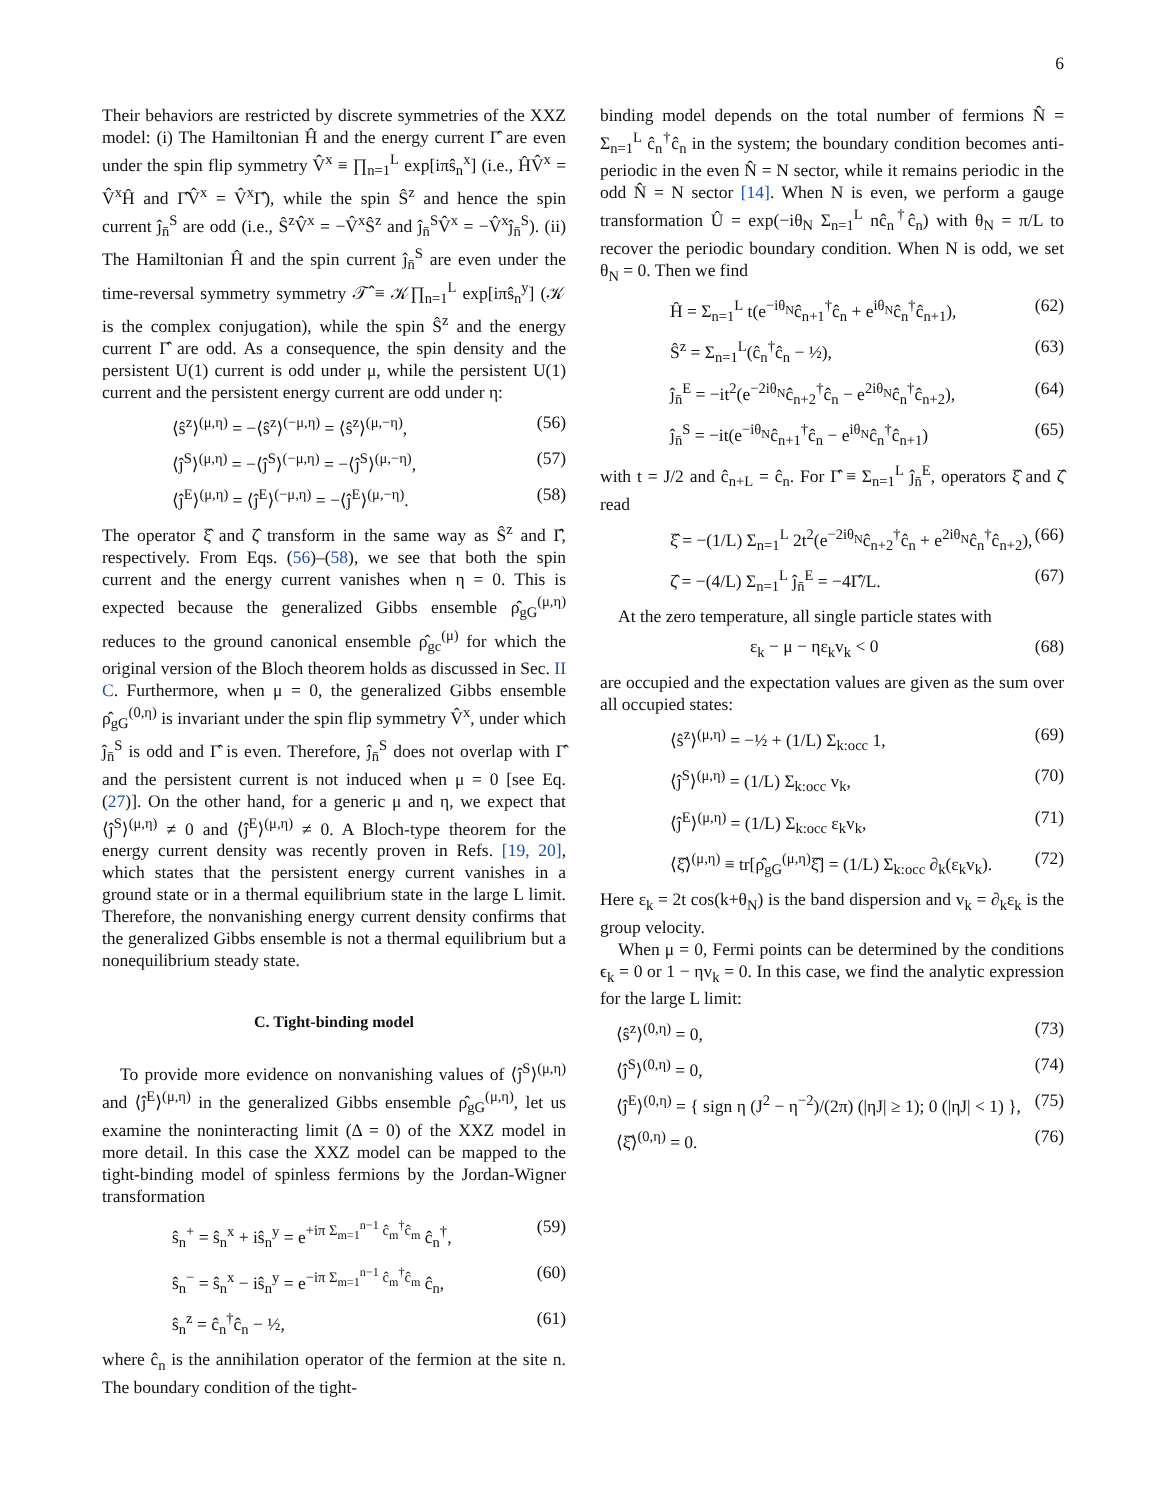6
Their behaviors are restricted by discrete symmetries of the XXZ model: (i) The Hamiltonian Ĥ and the energy current Γ̂ are even under the spin flip symmetry V̂<sup>x</sup> ≡ ∏<sub>n=1</sub><sup>L</sup> exp[iπŝ<sub>n</sub><sup>x</sup>] (i.e., ĤV̂<sup>x</sup> = V̂<sup>x</sup>Ĥ and Γ̂V̂<sup>x</sup> = V̂<sup>x</sup>Γ̂), while the spin Ŝ<sup>z</sup> and hence the spin current ĵ<sub>n̄</sub><sup>S</sup> are odd (i.e., Ŝ<sup>z</sup>V̂<sup>x</sup> = −V̂<sup>x</sup>Ŝ<sup>z</sup> and ĵ<sub>n̄</sub><sup>S</sup>V̂<sup>x</sup> = −V̂<sup>x</sup>ĵ<sub>n̄</sub><sup>S</sup>). (ii) The Hamiltonian Ĥ and the spin current ĵ<sub>n̄</sub><sup>S</sup> are even under the time-reversal symmetry symmetry 𝒯̂ ≡ 𝒦∏<sub>n=1</sub><sup>L</sup> exp[iπŝ<sub>n</sub><sup>y</sup>] (𝒦 is the complex conjugation), while the spin Ŝ<sup>z</sup> and the energy current Γ̂ are odd. As a consequence, the spin density and the persistent U(1) current is odd under μ, while the persistent U(1) current and the persistent energy current are odd under η:
⟨ŝ<sup>z</sup>⟩<sup>(μ,η)</sup> = −⟨ŝ<sup>z</sup>⟩<sup>(−μ,η)</sup> = ⟨ŝ<sup>z</sup>⟩<sup>(μ,−η)</sup>, (56)
⟨ĵ<sup>S</sup>⟩<sup>(μ,η)</sup> = −⟨ĵ<sup>S</sup>⟩<sup>(−μ,η)</sup> = −⟨ĵ<sup>S</sup>⟩<sup>(μ,−η)</sup>, (57)
⟨ĵ<sup>E</sup>⟩<sup>(μ,η)</sup> = ⟨ĵ<sup>E</sup>⟩<sup>(−μ,η)</sup> = −⟨ĵ<sup>E</sup>⟩<sup>(μ,−η)</sup>. (58)
The operator ξ̂ and ζ̂ transform in the same way as Ŝ<sup>z</sup> and Γ̂, respectively. From Eqs. (56)–(58), we see that both the spin current and the energy current vanishes when η = 0. This is expected because the generalized Gibbs ensemble ρ̂<sub>gG</sub><sup>(μ,η)</sup> reduces to the ground canonical ensemble ρ̂<sub>gc</sub><sup>(μ)</sup> for which the original version of the Bloch theorem holds as discussed in Sec. II C. Furthermore, when μ = 0, the generalized Gibbs ensemble ρ̂<sub>gG</sub><sup>(0,η)</sup> is invariant under the spin flip symmetry V̂<sup>x</sup>, under which ĵ<sub>n̄</sub><sup>S</sup> is odd and Γ̂ is even. Therefore, ĵ<sub>n̄</sub><sup>S</sup> does not overlap with Γ̂ and the persistent current is not induced when μ = 0 [see Eq. (27)]. On the other hand, for a generic μ and η, we expect that ⟨ĵ<sup>S</sup>⟩<sup>(μ,η)</sup> ≠ 0 and ⟨ĵ<sup>E</sup>⟩<sup>(μ,η)</sup> ≠ 0. A Bloch-type theorem for the energy current density was recently proven in Refs. [19, 20], which states that the persistent energy current vanishes in a ground state or in a thermal equilibrium state in the large L limit. Therefore, the nonvanishing energy current density confirms that the generalized Gibbs ensemble is not a thermal equilibrium but a nonequilibrium steady state.
C. Tight-binding model
To provide more evidence on nonvanishing values of ⟨ĵ<sup>S</sup>⟩<sup>(μ,η)</sup> and ⟨ĵ<sup>E</sup>⟩<sup>(μ,η)</sup> in the generalized Gibbs ensemble ρ̂<sub>gG</sub><sup>(μ,η)</sup>, let us examine the noninteracting limit (Δ = 0) of the XXZ model in more detail. In this case the XXZ model can be mapped to the tight-binding model of spinless fermions by the Jordan-Wigner transformation
ŝ<sub>n</sub><sup>+</sup> = ŝ<sub>n</sub><sup>x</sup> + iŝ<sub>n</sub><sup>y</sup> = e<sup>+iπ Σ<sub>m=1</sub><sup>n−1</sup> ĉ<sub>m</sub><sup>†</sup>ĉ<sub>m</sub></sup> ĉ<sub>n</sub><sup>†</sup>, (59)
ŝ<sub>n</sub><sup>−</sup> = ŝ<sub>n</sub><sup>x</sup> − iŝ<sub>n</sub><sup>y</sup> = e<sup>−iπ Σ<sub>m=1</sub><sup>n−1</sup> ĉ<sub>m</sub><sup>†</sup>ĉ<sub>m</sub></sup> ĉ<sub>n</sub>, (60)
ŝ<sub>n</sub><sup>z</sup> = ĉ<sub>n</sub><sup>†</sup>ĉ<sub>n</sub> − ½, (61)
where ĉ<sub>n</sub> is the annihilation operator of the fermion at the site n. The boundary condition of the tight-
binding model depends on the total number of fermions N̂ = Σ<sub>n=1</sub><sup>L</sup> ĉ<sub>n</sub><sup>†</sup>ĉ<sub>n</sub> in the system; the boundary condition becomes anti-periodic in the even N̂ = N sector, while it remains periodic in the odd N̂ = N sector [14]. When N is even, we perform a gauge transformation Û = exp(−iθ<sub>N</sub> Σ<sub>n=1</sub><sup>L</sup> nĉ<sub>n</sub><sup>†</sup>ĉ<sub>n</sub>) with θ<sub>N</sub> = π/L to recover the periodic boundary condition. When N is odd, we set θ<sub>N</sub> = 0. Then we find
Ĥ = Σ<sub>n=1</sub><sup>L</sup> t(e<sup>−iθ<sub>N</sub></sup>ĉ<sub>n+1</sub><sup>†</sup>ĉ<sub>n</sub> + e<sup>iθ<sub>N</sub></sup>ĉ<sub>n</sub><sup>†</sup>ĉ<sub>n+1</sub>), (62)
Ŝ<sup>z</sup> = Σ<sub>n=1</sub><sup>L</sup>(ĉ<sub>n</sub><sup>†</sup>ĉ<sub>n</sub> − ½), (63)
ĵ<sub>n̄</sub><sup>E</sup> = −it<sup>2</sup>(e<sup>−2iθ<sub>N</sub></sup>ĉ<sub>n+2</sub><sup>†</sup>ĉ<sub>n</sub> − e<sup>2iθ<sub>N</sub></sup>ĉ<sub>n</sub><sup>†</sup>ĉ<sub>n+2</sub>), (64)
ĵ<sub>n̄</sub><sup>S</sup> = −it(e<sup>−iθ<sub>N</sub></sup>ĉ<sub>n+1</sub><sup>†</sup>ĉ<sub>n</sub> − e<sup>iθ<sub>N</sub></sup>ĉ<sub>n</sub><sup>†</sup>ĉ<sub>n+1</sub>) (65)
with t = J/2 and ĉ<sub>n+L</sub> = ĉ<sub>n</sub>. For Γ̂ ≡ Σ<sub>n=1</sub><sup>L</sup> ĵ<sub>n̄</sub><sup>E</sup>, operators ξ̂ and ζ̂ read
ξ̂ = −(1/L) Σ<sub>n=1</sub><sup>L</sup> 2t<sup>2</sup>(e<sup>−2iθ<sub>N</sub></sup>ĉ<sub>n+2</sub><sup>†</sup>ĉ<sub>n</sub> + e<sup>2iθ<sub>N</sub></sup>ĉ<sub>n</sub><sup>†</sup>ĉ<sub>n+2</sub>), (66)
ζ̂ = −(4/L) Σ<sub>n=1</sub><sup>L</sup> ĵ<sub>n̄</sub><sup>E</sup> = −4Γ̂/L. (67)
At the zero temperature, all single particle states with
ε<sub>k</sub> − μ − ηε<sub>k</sub>v<sub>k</sub> < 0 (68)
are occupied and the expectation values are given as the sum over all occupied states:
⟨ŝ<sup>z</sup>⟩<sup>(μ,η)</sup> = −½ + (1/L) Σ<sub>k:occ</sub> 1, (69)
⟨ĵ<sup>S</sup>⟩<sup>(μ,η)</sup> = (1/L) Σ<sub>k:occ</sub> v<sub>k</sub>, (70)
⟨ĵ<sup>E</sup>⟩<sup>(μ,η)</sup> = (1/L) Σ<sub>k:occ</sub> ε<sub>k</sub>v<sub>k</sub>, (71)
⟨ξ̂⟩<sup>(μ,η)</sup> ≡ tr[ρ̂<sub>gG</sub><sup>(μ,η)</sup>ξ̂] = (1/L) Σ<sub>k:occ</sub> ∂<sub>k</sub>(ε<sub>k</sub>v<sub>k</sub>). (72)
Here ε<sub>k</sub> = 2t cos(k+θ<sub>N</sub>) is the band dispersion and v<sub>k</sub> = ∂<sub>k</sub>ε<sub>k</sub> is the group velocity.
When μ = 0, Fermi points can be determined by the conditions ϵ<sub>k</sub> = 0 or 1 − ηv<sub>k</sub> = 0. In this case, we find the analytic expression for the large L limit:
⟨ŝ<sup>z</sup>⟩<sup>(0,η)</sup> = 0, (73)
⟨ĵ<sup>S</sup>⟩<sup>(0,η)</sup> = 0, (74)
⟨ĵ<sup>E</sup>⟩<sup>(0,η)</sup> = { sign η (J<sup>2</sup> − η<sup>−2</sup>)/(2π) (|ηJ| ≥ 1); 0 (|ηJ| < 1) }, (75)
⟨ξ̂⟩<sup>(0,η)</sup> = 0. (76)